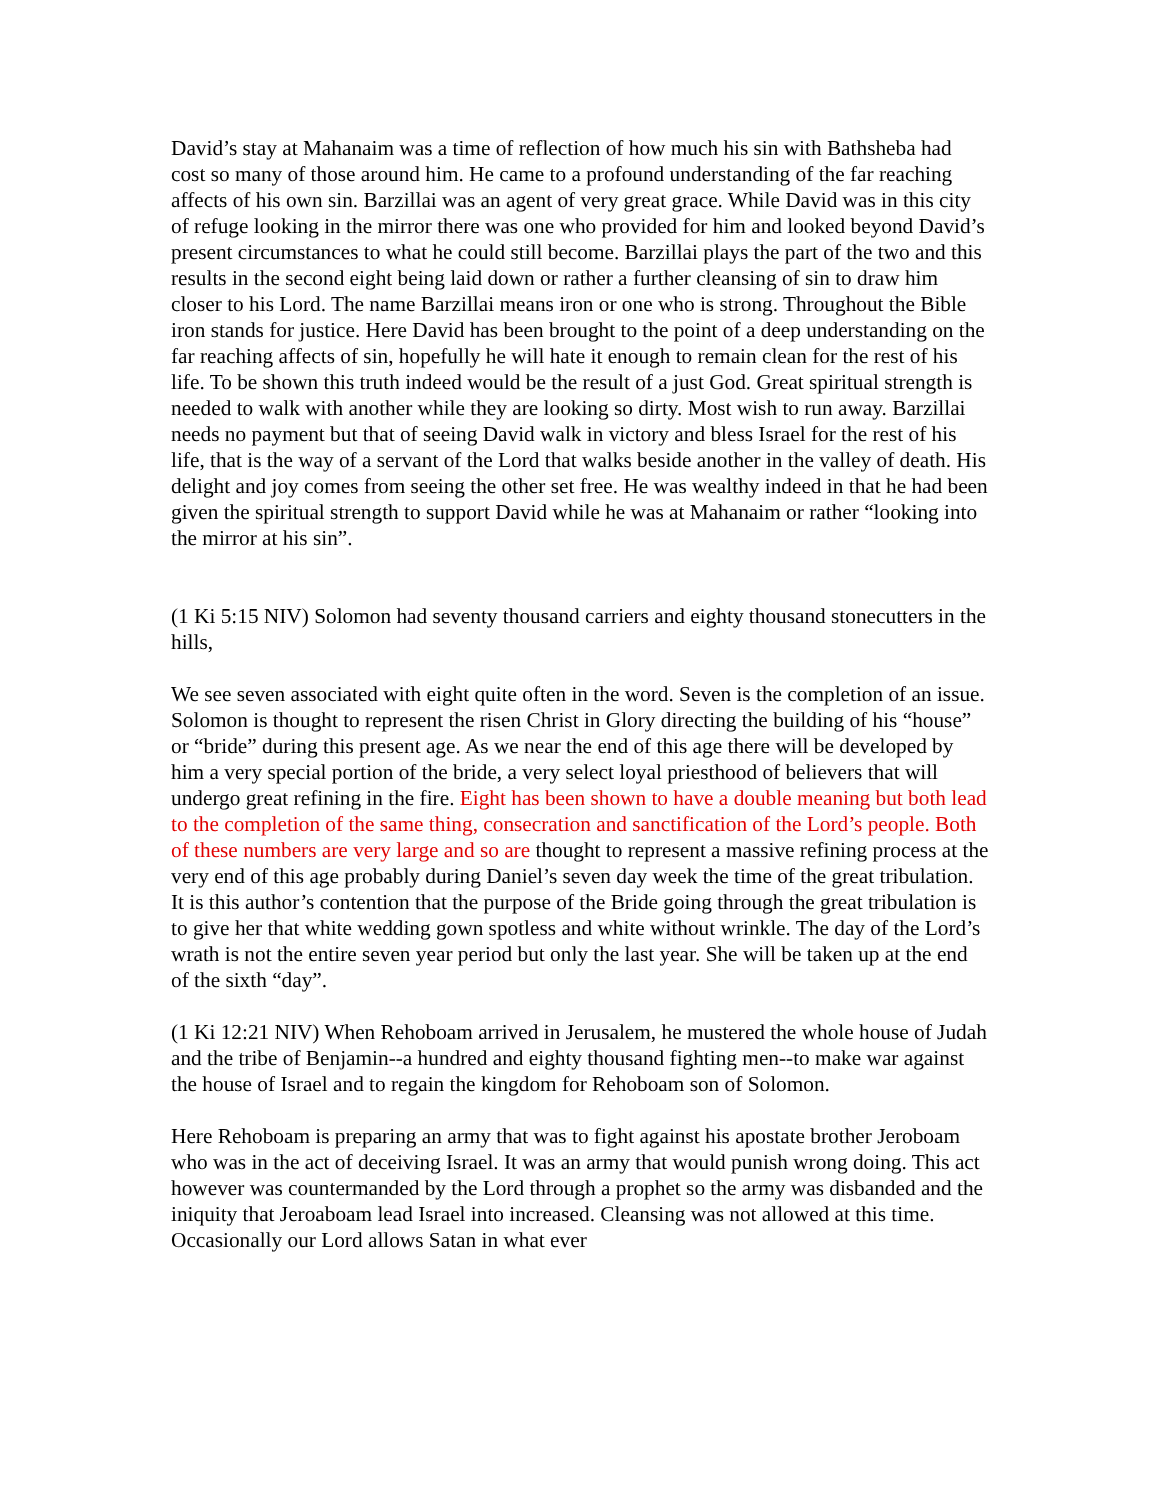David’s stay at Mahanaim was a time of reflection of how much his sin with Bathsheba had cost so many of those around him. He came to a profound understanding of the far reaching affects of his own sin. Barzillai was an agent of very great grace. While David was in this city of refuge looking in the mirror there was one who provided for him and looked beyond David’s present circumstances to what he could still become. Barzillai plays the part of the two and this results in the second eight being laid down or rather a further cleansing of sin to draw him closer to his Lord. The name Barzillai means iron or one who is strong. Throughout the Bible iron stands for justice. Here David has been brought to the point of a deep understanding on the far reaching affects of sin, hopefully he will hate it enough to remain clean for the rest of his life. To be shown this truth indeed would be the result of a just God. Great spiritual strength is needed to walk with another while they are looking so dirty. Most wish to run away. Barzillai needs no payment but that of seeing David walk in victory and bless Israel for the rest of his life, that is the way of a servant of the Lord that walks beside another in the valley of death. His delight and joy comes from seeing the other set free. He was wealthy indeed in that he had been given the spiritual strength to support David while he was at Mahanaim or rather “looking into the mirror at his sin”.
(1 Ki 5:15 NIV) Solomon had seventy thousand carriers and eighty thousand stonecutters in the hills,
We see seven associated with eight quite often in the word. Seven is the completion of an issue. Solomon is thought to represent the risen Christ in Glory directing the building of his “house” or “bride” during this present age. As we near the end of this age there will be developed by him a very special portion of the bride, a very select loyal priesthood of believers that will undergo great refining in the fire. Eight has been shown to have a double meaning but both lead to the completion of the same thing, consecration and sanctification of the Lord’s people. Both of these numbers are very large and so are thought to represent a massive refining process at the very end of this age probably during Daniel’s seven day week the time of the great tribulation. It is this author’s contention that the purpose of the Bride going through the great tribulation is to give her that white wedding gown spotless and white without wrinkle. The day of the Lord’s wrath is not the entire seven year period but only the last year. She will be taken up at the end of the sixth “day”.
(1 Ki 12:21 NIV) When Rehoboam arrived in Jerusalem, he mustered the whole house of Judah and the tribe of Benjamin--a hundred and eighty thousand fighting men--to make war against the house of Israel and to regain the kingdom for Rehoboam son of Solomon.
Here Rehoboam is preparing an army that was to fight against his apostate brother Jeroboam who was in the act of deceiving Israel. It was an army that would punish wrong doing. This act however was countermanded by the Lord through a prophet so the army was disbanded and the iniquity that Jeroaboam lead Israel into increased. Cleansing was not allowed at this time. Occasionally our Lord allows Satan in what ever